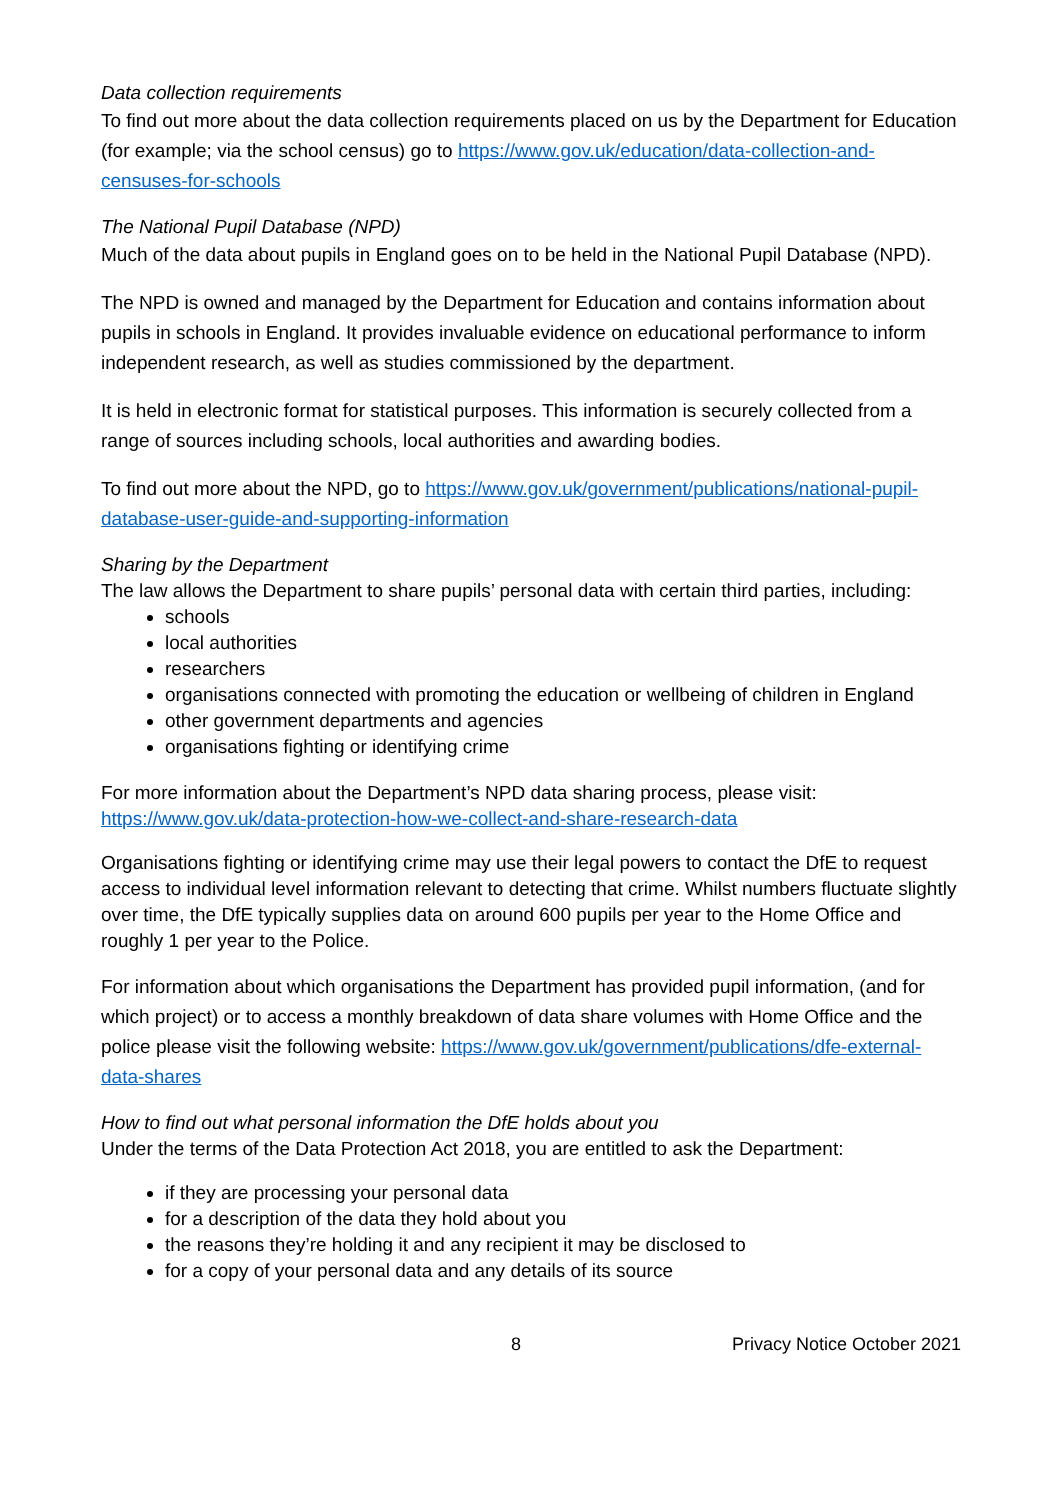Data collection requirements
To find out more about the data collection requirements placed on us by the Department for Education (for example; via the school census) go to https://www.gov.uk/education/data-collection-and-censuses-for-schools
The National Pupil Database (NPD)
Much of the data about pupils in England goes on to be held in the National Pupil Database (NPD).
The NPD is owned and managed by the Department for Education and contains information about pupils in schools in England. It provides invaluable evidence on educational performance to inform independent research, as well as studies commissioned by the department.
It is held in electronic format for statistical purposes. This information is securely collected from a range of sources including schools, local authorities and awarding bodies.
To find out more about the NPD, go to https://www.gov.uk/government/publications/national-pupil-database-user-guide-and-supporting-information
Sharing by the Department
The law allows the Department to share pupils’ personal data with certain third parties, including:
schools
local authorities
researchers
organisations connected with promoting the education or wellbeing of children in England
other government departments and agencies
organisations fighting or identifying crime
For more information about the Department’s NPD data sharing process, please visit: https://www.gov.uk/data-protection-how-we-collect-and-share-research-data
Organisations fighting or identifying crime may use their legal powers to contact the DfE to request access to individual level information relevant to detecting that crime. Whilst numbers fluctuate slightly over time, the DfE typically supplies data on around 600 pupils per year to the Home Office and roughly 1 per year to the Police.
For information about which organisations the Department has provided pupil information, (and for which project) or to access a monthly breakdown of data share volumes with Home Office and the police please visit the following website: https://www.gov.uk/government/publications/dfe-external-data-shares
How to find out what personal information the DfE holds about you
Under the terms of the Data Protection Act 2018, you are entitled to ask the Department:
if they are processing your personal data
for a description of the data they hold about you
the reasons they’re holding it and any recipient it may be disclosed to
for a copy of your personal data and any details of its source
8 Privacy Notice October 2021